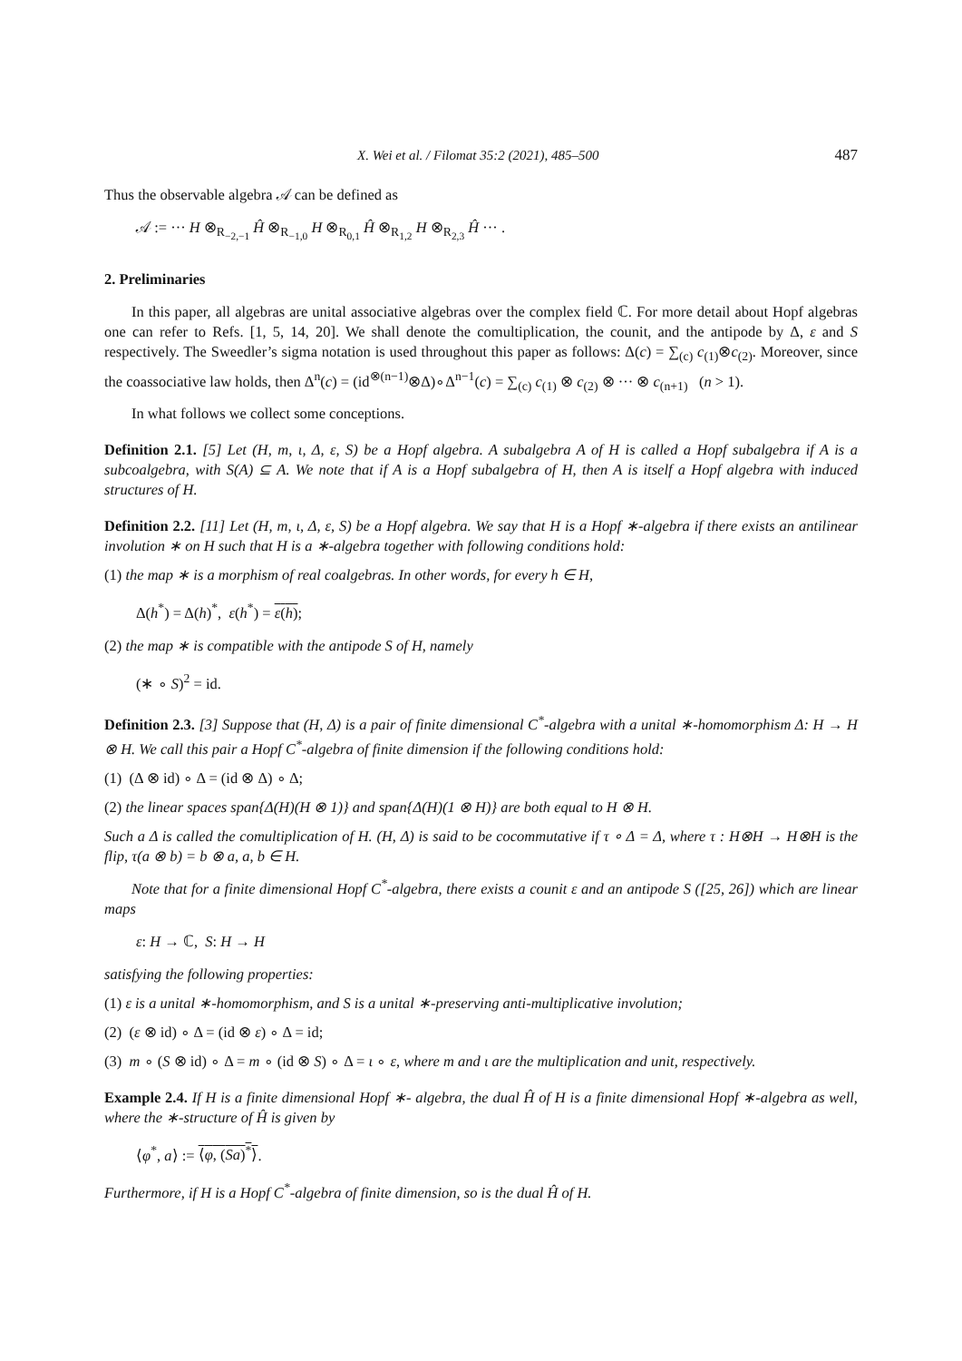X. Wei et al. / Filomat 35:2 (2021), 485–500 487
Thus the observable algebra 𝒜 can be defined as
𝒜 := ··· H ⊗<sub>R<sub>−2,−1</sub></sub> Ĥ ⊗<sub>R<sub>−1,0</sub></sub> H ⊗<sub>R<sub>0,1</sub></sub> Ĥ ⊗<sub>R<sub>1,2</sub></sub> H ⊗<sub>R<sub>2,3</sub></sub> Ĥ ··· .
2. Preliminaries
In this paper, all algebras are unital associative algebras over the complex field ℂ. For more detail about Hopf algebras one can refer to Refs. [1, 5, 14, 20]. We shall denote the comultiplication, the counit, and the antipode by Δ, ε and S respectively. The Sweedler’s sigma notation is used throughout this paper as follows: Δ(c) = ∑<sub>(c)</sub> c<sub>(1)</sub>⊗c<sub>(2)</sub>. Moreover, since the coassociative law holds, then Δ<sup>n</sup>(c) = (id<sup>⊗(n−1)</sup>⊗Δ)∘Δ<sup>n−1</sup>(c) = ∑<sub>(c)</sub> c<sub>(1)</sub> ⊗ c<sub>(2)</sub> ⊗ ··· ⊗ c<sub>(n+1)</sub> (n > 1).
In what follows we collect some conceptions.
Definition 2.1. [5] Let (H, m, ι, Δ, ε, S) be a Hopf algebra. A subalgebra A of H is called a Hopf subalgebra if A is a subcoalgebra, with S(A) ⊆ A. We note that if A is a Hopf subalgebra of H, then A is itself a Hopf algebra with induced structures of H.
Definition 2.2. [11] Let (H, m, ι, Δ, ε, S) be a Hopf algebra. We say that H is a Hopf ∗-algebra if there exists an antilinear involution ∗ on H such that H is a ∗-algebra together with following conditions hold:
(1) the map ∗ is a morphism of real coalgebras. In other words, for every h ∈ H,
Δ(h<sup>*</sup>) = Δ(h)<sup>*</sup>, ε(h<sup>*</sup>) = ε(h);
(2) the map ∗ is compatible with the antipode S of H, namely
(∗ ∘ S)<sup>2</sup> = id.
Definition 2.3. [3] Suppose that (H, Δ) is a pair of finite dimensional C<sup>*</sup>-algebra with a unital ∗-homomorphism Δ: H → H ⊗ H. We call this pair a Hopf C<sup>*</sup>-algebra of finite dimension if the following conditions hold:
(1) (Δ ⊗ id) ∘ Δ = (id ⊗ Δ) ∘ Δ;
(2) the linear spaces span{Δ(H)(H ⊗ 1)} and span{Δ(H)(1 ⊗ H)} are both equal to H ⊗ H.
Such a Δ is called the comultiplication of H. (H, Δ) is said to be cocommutative if τ ∘ Δ = Δ, where τ : H⊗H → H⊗H is the flip, τ(a ⊗ b) = b ⊗ a, a, b ∈ H.
Note that for a finite dimensional Hopf C<sup>*</sup>-algebra, there exists a counit ε and an antipode S ([25, 26]) which are linear maps
ε: H → ℂ, S: H → H
satisfying the following properties:
(1) ε is a unital ∗-homomorphism, and S is a unital ∗-preserving anti-multiplicative involution;
(2) (ε ⊗ id) ∘ Δ = (id ⊗ ε) ∘ Δ = id;
(3) m ∘ (S ⊗ id) ∘ Δ = m ∘ (id ⊗ S) ∘ Δ = ι ∘ ε, where m and ι are the multiplication and unit, respectively.
Example 2.4. If H is a finite dimensional Hopf ∗- algebra, the dual Ĥ of H is a finite dimensional Hopf ∗-algebra as well, where the ∗-structure of Ĥ is given by
⟨φ<sup>*</sup>, a⟩ := ⟨φ, (Sa)<sup>*</sup>⟩.
Furthermore, if H is a Hopf C<sup>*</sup>-algebra of finite dimension, so is the dual Ĥ of H.